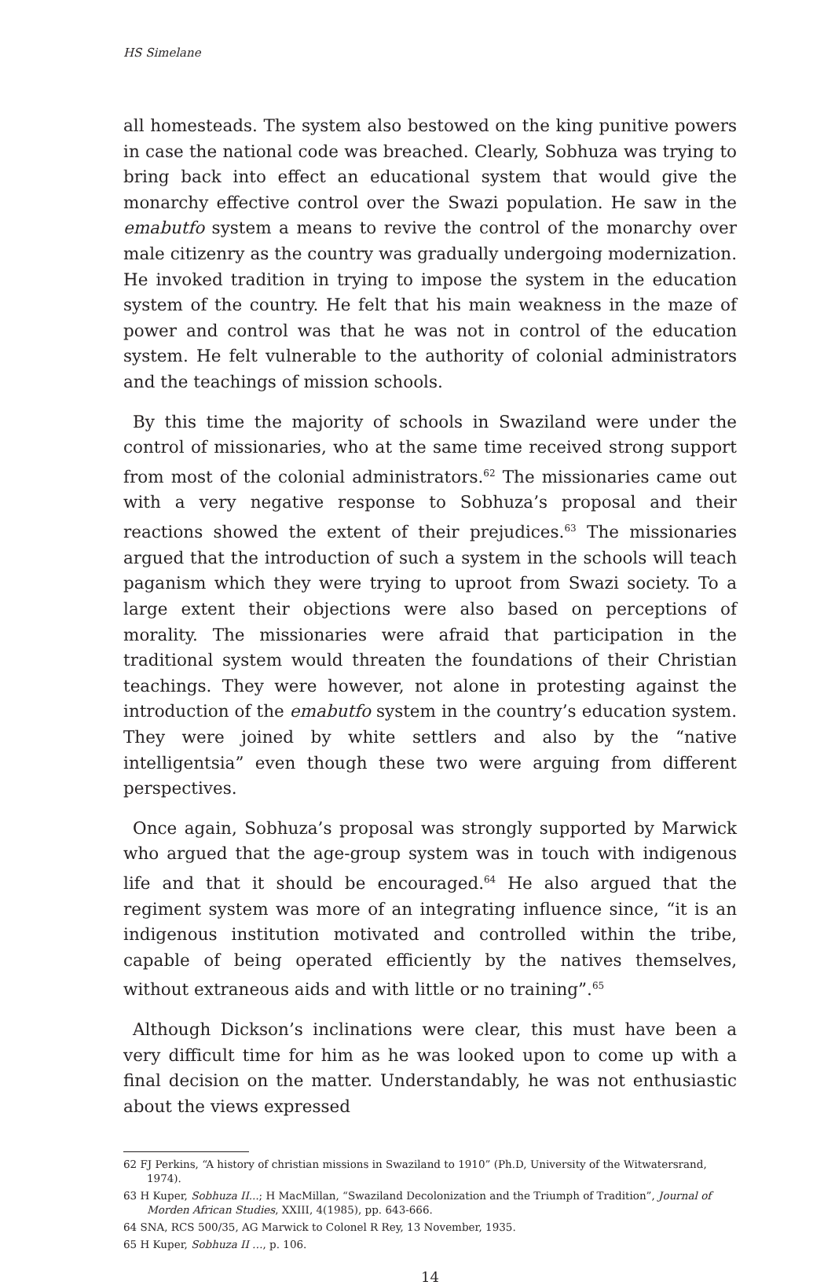HS Simelane
all homesteads. The system also bestowed on the king punitive powers in case the national code was breached. Clearly, Sobhuza was trying to bring back into effect an educational system that would give the monarchy effective control over the Swazi population. He saw in the emabutfo system a means to revive the control of the monarchy over male citizenry as the country was gradually undergoing modernization. He invoked tradition in trying to impose the system in the education system of the country. He felt that his main weakness in the maze of power and control was that he was not in control of the education system. He felt vulnerable to the authority of colonial administrators and the teachings of mission schools.
By this time the majority of schools in Swaziland were under the control of missionaries, who at the same time received strong support from most of the colonial administrators.<sup>62</sup> The missionaries came out with a very negative response to Sobhuza’s proposal and their reactions showed the extent of their prejudices.<sup>63</sup> The missionaries argued that the introduction of such a system in the schools will teach paganism which they were trying to uproot from Swazi society. To a large extent their objections were also based on perceptions of morality. The missionaries were afraid that participation in the traditional system would threaten the foundations of their Christian teachings. They were however, not alone in protesting against the introduction of the emabutfo system in the country’s education system. They were joined by white settlers and also by the “native intelligentsia” even though these two were arguing from different perspectives.
Once again, Sobhuza’s proposal was strongly supported by Marwick who argued that the age-group system was in touch with indigenous life and that it should be encouraged.<sup>64</sup> He also argued that the regiment system was more of an integrating influence since, “it is an indigenous institution motivated and controlled within the tribe, capable of being operated efficiently by the natives themselves, without extraneous aids and with little or no training”.<sup>65</sup>
Although Dickson’s inclinations were clear, this must have been a very difficult time for him as he was looked upon to come up with a final decision on the matter. Understandably, he was not enthusiastic about the views expressed
62 FJ Perkins, “A history of christian missions in Swaziland to 1910” (Ph.D, University of the Witwatersrand, 1974).
63 H Kuper, Sobhuza II...; H MacMillan, “Swaziland Decolonization and the Triumph of Tradition”, Journal of Morden African Studies, XXIII, 4(1985), pp. 643-666.
64 SNA, RCS 500/35, AG Marwick to Colonel R Rey, 13 November, 1935.
65 H Kuper, Sobhuza II …, p. 106.
14